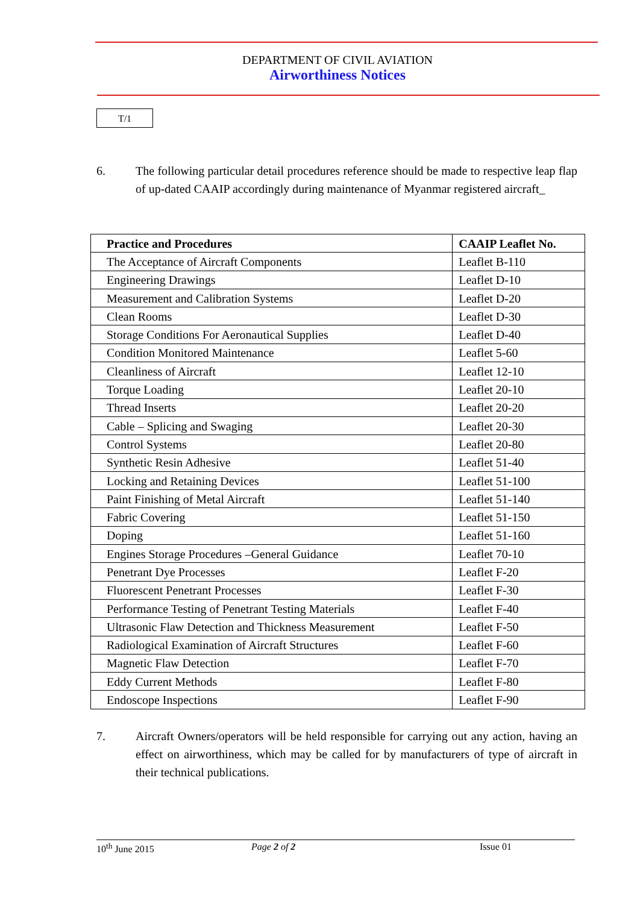DEPARTMENT OF CIVIL AVIATION
Airworthiness Notices
T/1
6. The following particular detail procedures reference should be made to respective leap flap of up-dated CAAIP accordingly during maintenance of Myanmar registered aircraft_
| Practice and Procedures | CAAIP Leaflet No. |
| --- | --- |
| The Acceptance of Aircraft Components | Leaflet B-110 |
| Engineering Drawings | Leaflet D-10 |
| Measurement and Calibration Systems | Leaflet D-20 |
| Clean Rooms | Leaflet D-30 |
| Storage Conditions For Aeronautical Supplies | Leaflet D-40 |
| Condition Monitored Maintenance | Leaflet 5-60 |
| Cleanliness of Aircraft | Leaflet 12-10 |
| Torque Loading | Leaflet 20-10 |
| Thread Inserts | Leaflet 20-20 |
| Cable – Splicing and Swaging | Leaflet 20-30 |
| Control Systems | Leaflet 20-80 |
| Synthetic Resin Adhesive | Leaflet 51-40 |
| Locking and Retaining Devices | Leaflet 51-100 |
| Paint Finishing of Metal Aircraft | Leaflet 51-140 |
| Fabric Covering | Leaflet 51-150 |
| Doping | Leaflet 51-160 |
| Engines Storage Procedures –General Guidance | Leaflet 70-10 |
| Penetrant Dye Processes | Leaflet F-20 |
| Fluorescent Penetrant Processes | Leaflet F-30 |
| Performance Testing of Penetrant Testing Materials | Leaflet F-40 |
| Ultrasonic Flaw Detection and Thickness Measurement | Leaflet F-50 |
| Radiological Examination of Aircraft Structures | Leaflet F-60 |
| Magnetic Flaw Detection | Leaflet F-70 |
| Eddy Current Methods | Leaflet F-80 |
| Endoscope Inspections | Leaflet F-90 |
7. Aircraft Owners/operators will be held responsible for carrying out any action, having an effect on airworthiness, which may be called for by manufacturers of type of aircraft in their technical publications.
10<sup>th</sup> June 2015 Page 2 of 2 Issue 01